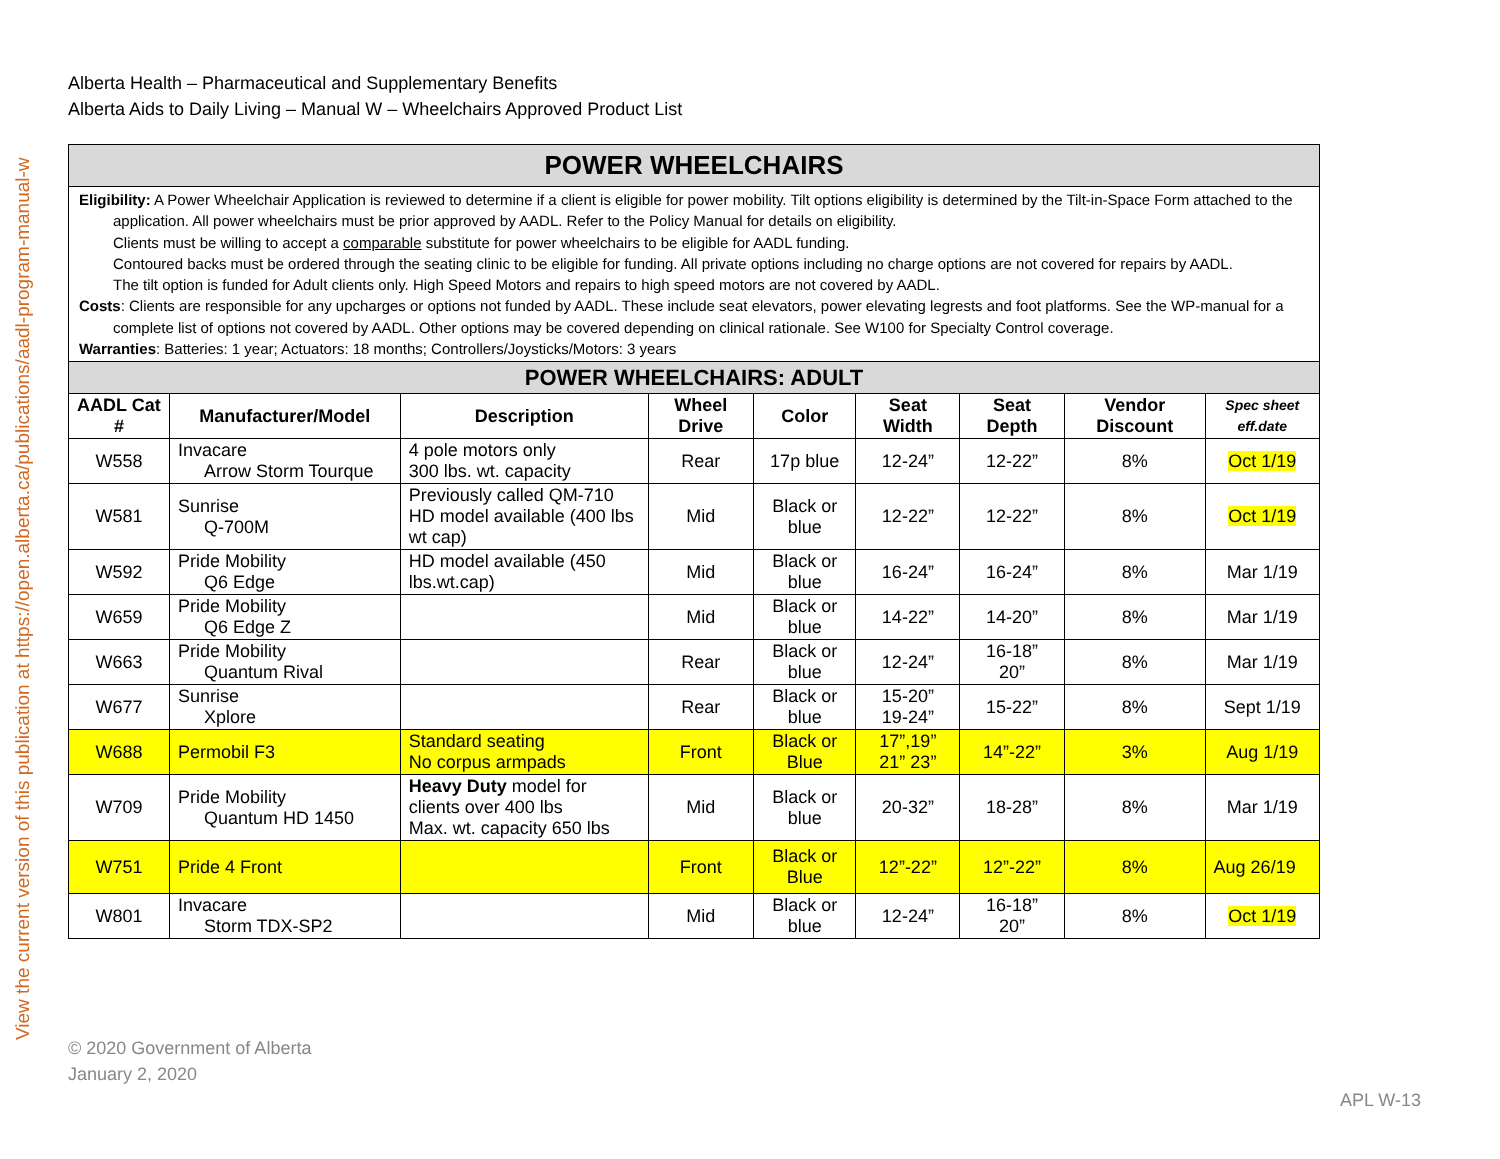View the current version of this publication at https://open.alberta.ca/publications/aadl-program-manual-w
Alberta Health – Pharmaceutical and Supplementary Benefits
Alberta Aids to Daily Living – Manual W – Wheelchairs Approved Product List
| POWER WHEELCHAIRS | | | | | | | | |
| Eligibility: A Power Wheelchair Application is reviewed to determine if a client is eligible for power mobility. Tilt options eligibility is determined by the Tilt-in-Space Form attached to the application. All power wheelchairs must be prior approved by AADL. Refer to the Policy Manual for details on eligibility. Clients must be willing to accept a comparable substitute for power wheelchairs to be eligible for AADL funding. Contoured backs must be ordered through the seating clinic to be eligible for funding. All private options including no charge options are not covered for repairs by AADL. The tilt option is funded for Adult clients only. High Speed Motors and repairs to high speed motors are not covered by AADL. Costs : Clients are responsible for any upcharges or options not funded by AADL. These include seat elevators, power elevating legrests and foot platforms. See the WP-manual for a complete list of options not covered by AADL. Other options may be covered depending on clinical rationale. See W100 for Specialty Control coverage. Warranties : Batteries: 1 year; Actuators: 18 months; Controllers/Joysticks/Motors: 3 years | | | | | | | | |
| POWER WHEELCHAIRS: ADULT | | | | | | | | |
| AADL Cat # | Manufacturer/Model | Description | Wheel Drive | Color | Seat Width | Seat Depth | Vendor Discount | Spec sheet eff.date |
| W558 | Invacare Arrow Storm Tourque | 4 pole motors only 300 lbs. wt. capacity | Rear | 17p blue | 12-24” | 12-22” | 8% | Oct 1/19 |
| W581 | Sunrise Q-700M | Previously called QM-710 HD model available (400 lbs wt cap) | Mid | Black or blue | 12-22” | 12-22” | 8% | Oct 1/19 |
| W592 | Pride Mobility Q6 Edge | HD model available (450 lbs.wt.cap) | Mid | Black or blue | 16-24” | 16-24” | 8% | Mar 1/19 |
| W659 | Pride Mobility Q6 Edge Z | | Mid | Black or blue | 14-22” | 14-20” | 8% | Mar 1/19 |
| W663 | Pride Mobility Quantum Rival | | Rear | Black or blue | 12-24” | 16-18” 20” | 8% | Mar 1/19 |
| W677 | Sunrise Xplore | | Rear | Black or blue | 15-20” 19-24” | 15-22” | 8% | Sept 1/19 |
| W688 | Permobil F3 | Standard seating No corpus armpads | Front | Black or Blue | 17”,19” 21” 23” | 14”-22” | 3% | Aug 1/19 |
| W709 | Pride Mobility Quantum HD 1450 | Heavy Duty model for clients over 400 lbs Max. wt. capacity 650 lbs | Mid | Black or blue | 20-32” | 18-28” | 8% | Mar 1/19 |
| W751 | Pride 4 Front | | Front | Black or Blue | 12”-22” | 12”-22” | 8% | Aug 26/19 |
| W801 | Invacare Storm TDX-SP2 | | Mid | Black or blue | 12-24” | 16-18” 20” | 8% | Oct 1/19 |
© 2020 Government of Alberta
January 2, 2020
APL W-13